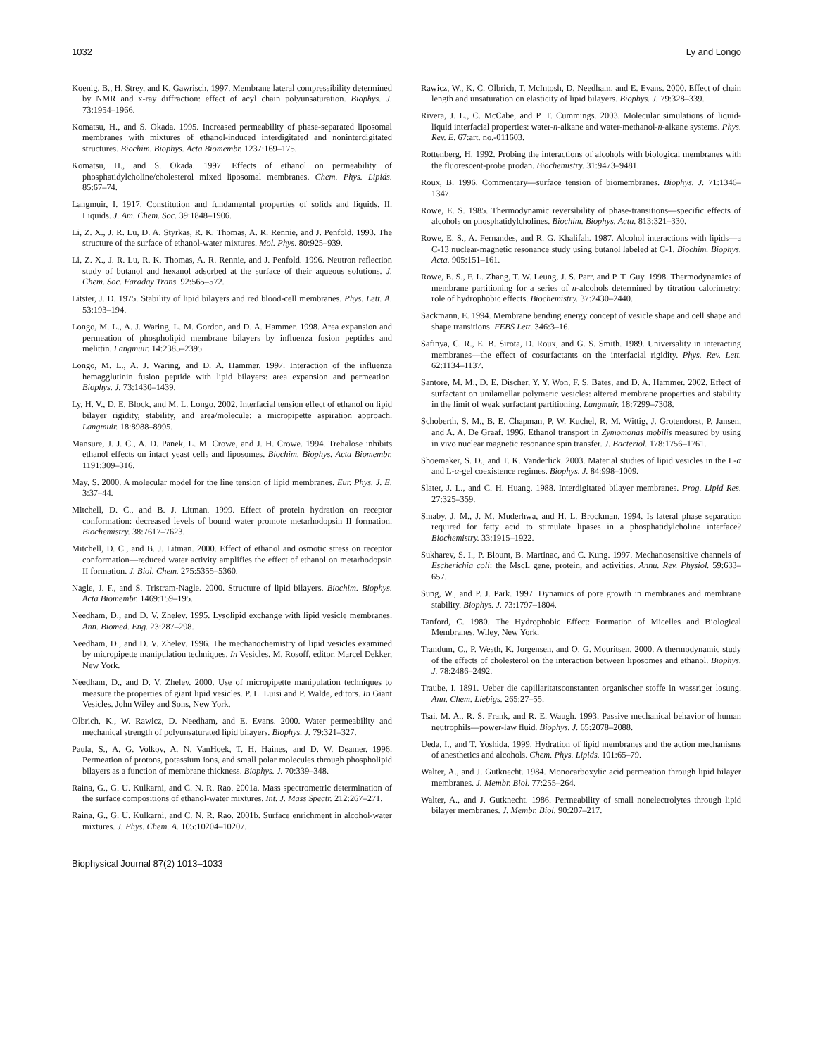1032 Ly and Longo
Koenig, B., H. Strey, and K. Gawrisch. 1997. Membrane lateral compressibility determined by NMR and x-ray diffraction: effect of acyl chain polyunsaturation. Biophys. J. 73:1954–1966.
Komatsu, H., and S. Okada. 1995. Increased permeability of phase-separated liposomal membranes with mixtures of ethanol-induced interdigitated and noninterdigitated structures. Biochim. Biophys. Acta Biomembr. 1237:169–175.
Komatsu, H., and S. Okada. 1997. Effects of ethanol on permeability of phosphatidylcholine/cholesterol mixed liposomal membranes. Chem. Phys. Lipids. 85:67–74.
Langmuir, I. 1917. Constitution and fundamental properties of solids and liquids. II. Liquids. J. Am. Chem. Soc. 39:1848–1906.
Li, Z. X., J. R. Lu, D. A. Styrkas, R. K. Thomas, A. R. Rennie, and J. Penfold. 1993. The structure of the surface of ethanol-water mixtures. Mol. Phys. 80:925–939.
Li, Z. X., J. R. Lu, R. K. Thomas, A. R. Rennie, and J. Penfold. 1996. Neutron reflection study of butanol and hexanol adsorbed at the surface of their aqueous solutions. J. Chem. Soc. Faraday Trans. 92:565–572.
Litster, J. D. 1975. Stability of lipid bilayers and red blood-cell membranes. Phys. Lett. A. 53:193–194.
Longo, M. L., A. J. Waring, L. M. Gordon, and D. A. Hammer. 1998. Area expansion and permeation of phospholipid membrane bilayers by influenza fusion peptides and melittin. Langmuir. 14:2385–2395.
Longo, M. L., A. J. Waring, and D. A. Hammer. 1997. Interaction of the influenza hemagglutinin fusion peptide with lipid bilayers: area expansion and permeation. Biophys. J. 73:1430–1439.
Ly, H. V., D. E. Block, and M. L. Longo. 2002. Interfacial tension effect of ethanol on lipid bilayer rigidity, stability, and area/molecule: a micropipette aspiration approach. Langmuir. 18:8988–8995.
Mansure, J. J. C., A. D. Panek, L. M. Crowe, and J. H. Crowe. 1994. Trehalose inhibits ethanol effects on intact yeast cells and liposomes. Biochim. Biophys. Acta Biomembr. 1191:309–316.
May, S. 2000. A molecular model for the line tension of lipid membranes. Eur. Phys. J. E. 3:37–44.
Mitchell, D. C., and B. J. Litman. 1999. Effect of protein hydration on receptor conformation: decreased levels of bound water promote metarhodopsin II formation. Biochemistry. 38:7617–7623.
Mitchell, D. C., and B. J. Litman. 2000. Effect of ethanol and osmotic stress on receptor conformation—reduced water activity amplifies the effect of ethanol on metarhodopsin II formation. J. Biol. Chem. 275:5355–5360.
Nagle, J. F., and S. Tristram-Nagle. 2000. Structure of lipid bilayers. Biochim. Biophys. Acta Biomembr. 1469:159–195.
Needham, D., and D. V. Zhelev. 1995. Lysolipid exchange with lipid vesicle membranes. Ann. Biomed. Eng. 23:287–298.
Needham, D., and D. V. Zhelev. 1996. The mechanochemistry of lipid vesicles examined by micropipette manipulation techniques. In Vesicles. M. Rosoff, editor. Marcel Dekker, New York.
Needham, D., and D. V. Zhelev. 2000. Use of micropipette manipulation techniques to measure the properties of giant lipid vesicles. P. L. Luisi and P. Walde, editors. In Giant Vesicles. John Wiley and Sons, New York.
Olbrich, K., W. Rawicz, D. Needham, and E. Evans. 2000. Water permeability and mechanical strength of polyunsaturated lipid bilayers. Biophys. J. 79:321–327.
Paula, S., A. G. Volkov, A. N. VanHoek, T. H. Haines, and D. W. Deamer. 1996. Permeation of protons, potassium ions, and small polar molecules through phospholipid bilayers as a function of membrane thickness. Biophys. J. 70:339–348.
Raina, G., G. U. Kulkarni, and C. N. R. Rao. 2001a. Mass spectrometric determination of the surface compositions of ethanol-water mixtures. Int. J. Mass Spectr. 212:267–271.
Raina, G., G. U. Kulkarni, and C. N. R. Rao. 2001b. Surface enrichment in alcohol-water mixtures. J. Phys. Chem. A. 105:10204–10207.
Rawicz, W., K. C. Olbrich, T. McIntosh, D. Needham, and E. Evans. 2000. Effect of chain length and unsaturation on elasticity of lipid bilayers. Biophys. J. 79:328–339.
Rivera, J. L., C. McCabe, and P. T. Cummings. 2003. Molecular simulations of liquid-liquid interfacial properties: water-n-alkane and water-methanol-n-alkane systems. Phys. Rev. E. 67:art. no.-011603.
Rottenberg, H. 1992. Probing the interactions of alcohols with biological membranes with the fluorescent-probe prodan. Biochemistry. 31:9473–9481.
Roux, B. 1996. Commentary—surface tension of biomembranes. Biophys. J. 71:1346–1347.
Rowe, E. S. 1985. Thermodynamic reversibility of phase-transitions—specific effects of alcohols on phosphatidylcholines. Biochim. Biophys. Acta. 813:321–330.
Rowe, E. S., A. Fernandes, and R. G. Khalifah. 1987. Alcohol interactions with lipids—a C-13 nuclear-magnetic resonance study using butanol labeled at C-1. Biochim. Biophys. Acta. 905:151–161.
Rowe, E. S., F. L. Zhang, T. W. Leung, J. S. Parr, and P. T. Guy. 1998. Thermodynamics of membrane partitioning for a series of n-alcohols determined by titration calorimetry: role of hydrophobic effects. Biochemistry. 37:2430–2440.
Sackmann, E. 1994. Membrane bending energy concept of vesicle shape and cell shape and shape transitions. FEBS Lett. 346:3–16.
Safinya, C. R., E. B. Sirota, D. Roux, and G. S. Smith. 1989. Universality in interacting membranes—the effect of cosurfactants on the interfacial rigidity. Phys. Rev. Lett. 62:1134–1137.
Santore, M. M., D. E. Discher, Y. Y. Won, F. S. Bates, and D. A. Hammer. 2002. Effect of surfactant on unilamellar polymeric vesicles: altered membrane properties and stability in the limit of weak surfactant partitioning. Langmuir. 18:7299–7308.
Schoberth, S. M., B. E. Chapman, P. W. Kuchel, R. M. Wittig, J. Grotendorst, P. Jansen, and A. A. De Graaf. 1996. Ethanol transport in Zymomonas mobilis measured by using in vivo nuclear magnetic resonance spin transfer. J. Bacteriol. 178:1756–1761.
Shoemaker, S. D., and T. K. Vanderlick. 2003. Material studies of lipid vesicles in the L-α and L-α-gel coexistence regimes. Biophys. J. 84:998–1009.
Slater, J. L., and C. H. Huang. 1988. Interdigitated bilayer membranes. Prog. Lipid Res. 27:325–359.
Smaby, J. M., J. M. Muderhwa, and H. L. Brockman. 1994. Is lateral phase separation required for fatty acid to stimulate lipases in a phosphatidylcholine interface? Biochemistry. 33:1915–1922.
Sukharev, S. I., P. Blount, B. Martinac, and C. Kung. 1997. Mechanosensitive channels of Escherichia coli: the MscL gene, protein, and activities. Annu. Rev. Physiol. 59:633–657.
Sung, W., and P. J. Park. 1997. Dynamics of pore growth in membranes and membrane stability. Biophys. J. 73:1797–1804.
Tanford, C. 1980. The Hydrophobic Effect: Formation of Micelles and Biological Membranes. Wiley, New York.
Trandum, C., P. Westh, K. Jorgensen, and O. G. Mouritsen. 2000. A thermodynamic study of the effects of cholesterol on the interaction between liposomes and ethanol. Biophys. J. 78:2486–2492.
Traube, I. 1891. Ueber die capillaritatsconstanten organischer stoffe in wassriger losung. Ann. Chem. Liebigs. 265:27–55.
Tsai, M. A., R. S. Frank, and R. E. Waugh. 1993. Passive mechanical behavior of human neutrophils—power-law fluid. Biophys. J. 65:2078–2088.
Ueda, I., and T. Yoshida. 1999. Hydration of lipid membranes and the action mechanisms of anesthetics and alcohols. Chem. Phys. Lipids. 101:65–79.
Walter, A., and J. Gutknecht. 1984. Monocarboxylic acid permeation through lipid bilayer membranes. J. Membr. Biol. 77:255–264.
Walter, A., and J. Gutknecht. 1986. Permeability of small nonelectrolytes through lipid bilayer membranes. J. Membr. Biol. 90:207–217.
Biophysical Journal 87(2) 1013–1033